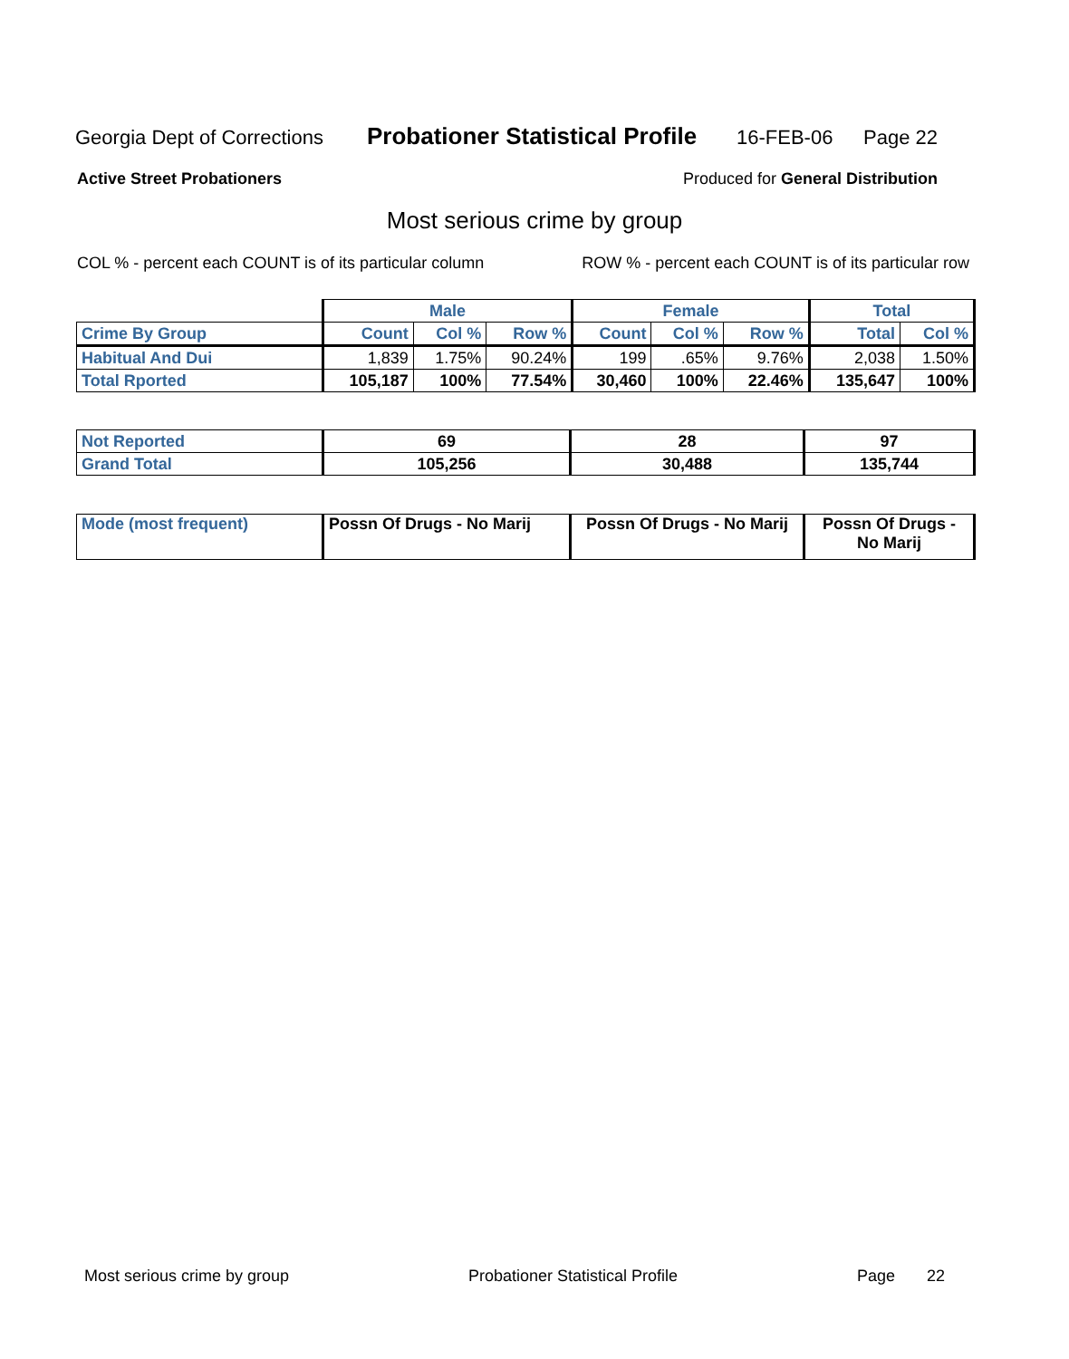Georgia Dept of Corrections Probationer Statistical Profile 16-FEB-06 Page 22
Active Street Probationers Produced for General Distribution
Most serious crime by group
COL % - percent each COUNT is of its particular column ROW % - percent each COUNT is of its particular row
| | Male | | | Female | | | Total | |
| Crime By Group | Count | Col % | Row % | Count | Col % | Row % | Total | Col % |
| Habitual And Dui | 1,839 | 1.75% | 90.24% | 199 | .65% | 9.76% | 2,038 | 1.50% |
| Total Rported | 105,187 | 100% | 77.54% | 30,460 | 100% | 22.46% | 135,647 | 100% |
| Not Reported | 69 | 28 | 97 |
| Grand Total | 105,256 | 30,488 | 135,744 |
| Mode (most frequent) | Possn Of Drugs - No Marij | Possn Of Drugs - No Marij | Possn Of Drugs - No Marij |
Most serious crime by group Probationer Statistical Profile Page 22